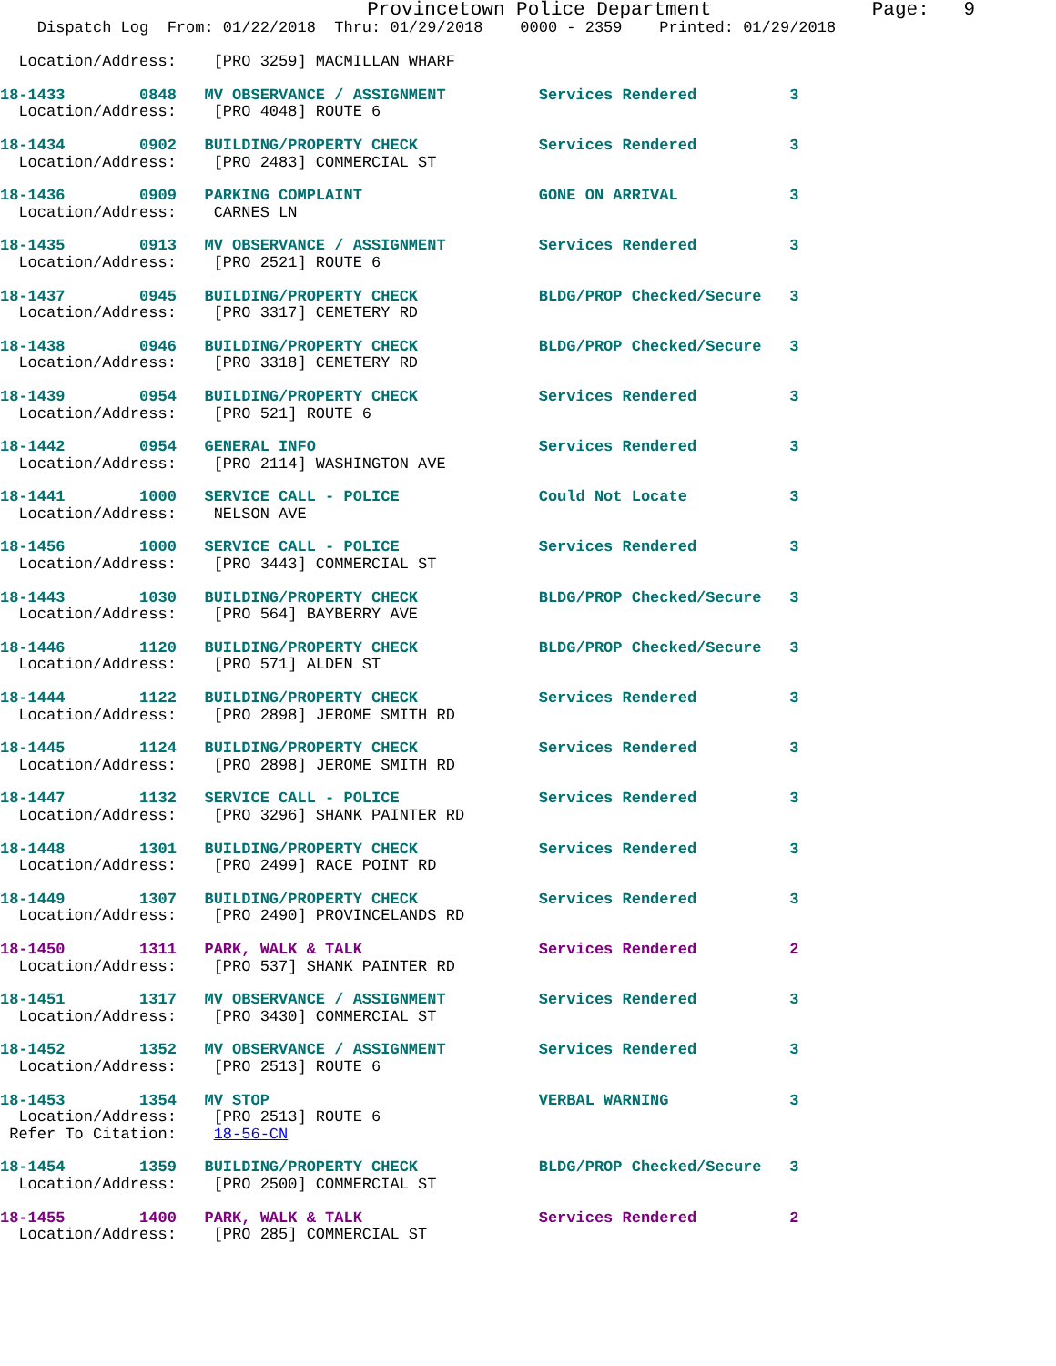Provincetown Police Department              Page:   9
    Dispatch Log  From: 01/22/2018  Thru: 01/29/2018    0000 - 2359    Printed: 01/29/2018

  Location/Address:    [PRO 3259] MACMILLAN WHARF
18-1433        0848   MV OBSERVANCE / ASSIGNMENT          Services Rendered          3
  Location/Address:    [PRO 4048] ROUTE 6
18-1434        0902   BUILDING/PROPERTY CHECK             Services Rendered          3
  Location/Address:    [PRO 2483] COMMERCIAL ST
18-1436        0909   PARKING COMPLAINT                   GONE ON ARRIVAL            3
  Location/Address:    CARNES LN
18-1435        0913   MV OBSERVANCE / ASSIGNMENT          Services Rendered          3
  Location/Address:    [PRO 2521] ROUTE 6
18-1437        0945   BUILDING/PROPERTY CHECK             BLDG/PROP Checked/Secure   3
  Location/Address:    [PRO 3317] CEMETERY RD
18-1438        0946   BUILDING/PROPERTY CHECK             BLDG/PROP Checked/Secure   3
  Location/Address:    [PRO 3318] CEMETERY RD
18-1439        0954   BUILDING/PROPERTY CHECK             Services Rendered          3
  Location/Address:    [PRO 521] ROUTE 6
18-1442        0954   GENERAL INFO                        Services Rendered          3
  Location/Address:    [PRO 2114] WASHINGTON AVE
18-1441        1000   SERVICE CALL - POLICE               Could Not Locate           3
  Location/Address:    NELSON AVE
18-1456        1000   SERVICE CALL - POLICE               Services Rendered          3
  Location/Address:    [PRO 3443] COMMERCIAL ST
18-1443        1030   BUILDING/PROPERTY CHECK             BLDG/PROP Checked/Secure   3
  Location/Address:    [PRO 564] BAYBERRY AVE
18-1446        1120   BUILDING/PROPERTY CHECK             BLDG/PROP Checked/Secure   3
  Location/Address:    [PRO 571] ALDEN ST
18-1444        1122   BUILDING/PROPERTY CHECK             Services Rendered          3
  Location/Address:    [PRO 2898] JEROME SMITH RD
18-1445        1124   BUILDING/PROPERTY CHECK             Services Rendered          3
  Location/Address:    [PRO 2898] JEROME SMITH RD
18-1447        1132   SERVICE CALL - POLICE               Services Rendered          3
  Location/Address:    [PRO 3296] SHANK PAINTER RD
18-1448        1301   BUILDING/PROPERTY CHECK             Services Rendered          3
  Location/Address:    [PRO 2499] RACE POINT RD
18-1449        1307   BUILDING/PROPERTY CHECK             Services Rendered          3
  Location/Address:    [PRO 2490] PROVINCELANDS RD
18-1450        1311   PARK, WALK & TALK                   Services Rendered          2
  Location/Address:    [PRO 537] SHANK PAINTER RD
18-1451        1317   MV OBSERVANCE / ASSIGNMENT          Services Rendered          3
  Location/Address:    [PRO 3430] COMMERCIAL ST
18-1452        1352   MV OBSERVANCE / ASSIGNMENT          Services Rendered          3
  Location/Address:    [PRO 2513] ROUTE 6
18-1453        1354   MV STOP                             VERBAL WARNING             3
  Location/Address:    [PRO 2513] ROUTE 6
 Refer To Citation:    18-56-CN
18-1454        1359   BUILDING/PROPERTY CHECK             BLDG/PROP Checked/Secure   3
  Location/Address:    [PRO 2500] COMMERCIAL ST
18-1455        1400   PARK, WALK & TALK                   Services Rendered          2
  Location/Address:    [PRO 285] COMMERCIAL ST